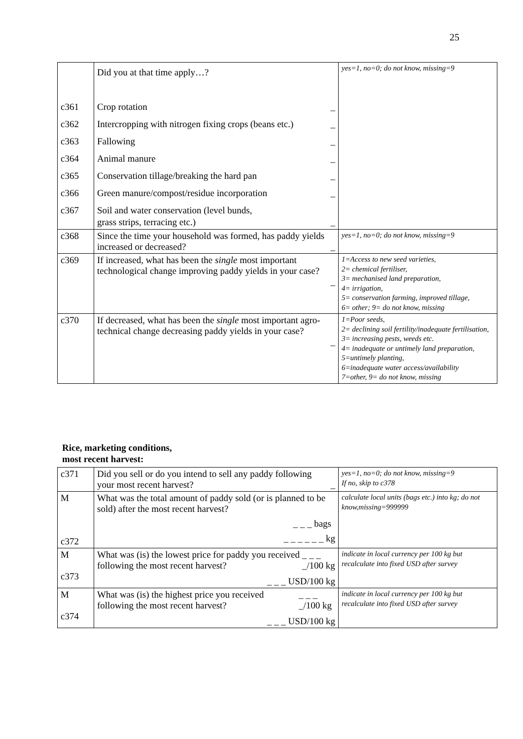25
| c361 c362 c363 c364 c365 c366 c367 | Did you at that time apply…? Crop rotation _ Intercropping with nitrogen fixing crops (beans etc.) _ Fallowing _ Animal manure _ Conservation tillage/breaking the hard pan _ Green manure/compost/residue incorporation _ Soil and water conservation (level bunds, grass strips, terracing etc.) _ | yes=1, no=0; do not know, missing=9 |
| c368 | Since the time your household was formed, has paddy yields increased or decreased? _ | yes=1, no=0; do not know, missing=9 |
| c369 | If increased, what has been the single most important technological change improving paddy yields in your case? _ | 1=Access to new seed varieties, 2= chemical fertiliser, 3= mechanised land preparation, 4= irrigation, 5= conservation farming, improved tillage, 6= other; 9= do not know, missing |
| c370 | If decreased, what has been the single most important agro-technical change decreasing paddy yields in your case? _ | 1=Poor seeds, 2= declining soil fertility/inadequate fertilisation, 3= increasing pests, weeds etc. 4= inadequate or untimely land preparation, 5=untimely planting, 6=inadequate water access/availability 7=other, 9= do not know, missing |
Rice, marketing conditions,
most recent harvest:
| c371 | Did you sell or do you intend to sell any paddy following your most recent harvest? _ | yes=1, no=0; do not know, missing=9 If no, skip to c378 |
| M c372 | What was the total amount of paddy sold (or is planned to be sold) after the most recent harvest? _ _ _ bags _ _ _ _ _ _ kg | calculate local units (bags etc.) into kg; do not know,missing=999999 |
| M c373 | What was (is) the lowest price for paddy you received following the most recent harvest? _ _ _ _/100 kg _ _ _ USD/100 kg | indicate in local currency per 100 kg but recalculate into fixed USD after survey |
| M c374 | What was (is) the highest price you received following the most recent harvest? _ _ _ _/100 kg _ _ _ USD/100 kg | indicate in local currency per 100 kg but recalculate into fixed USD after survey |